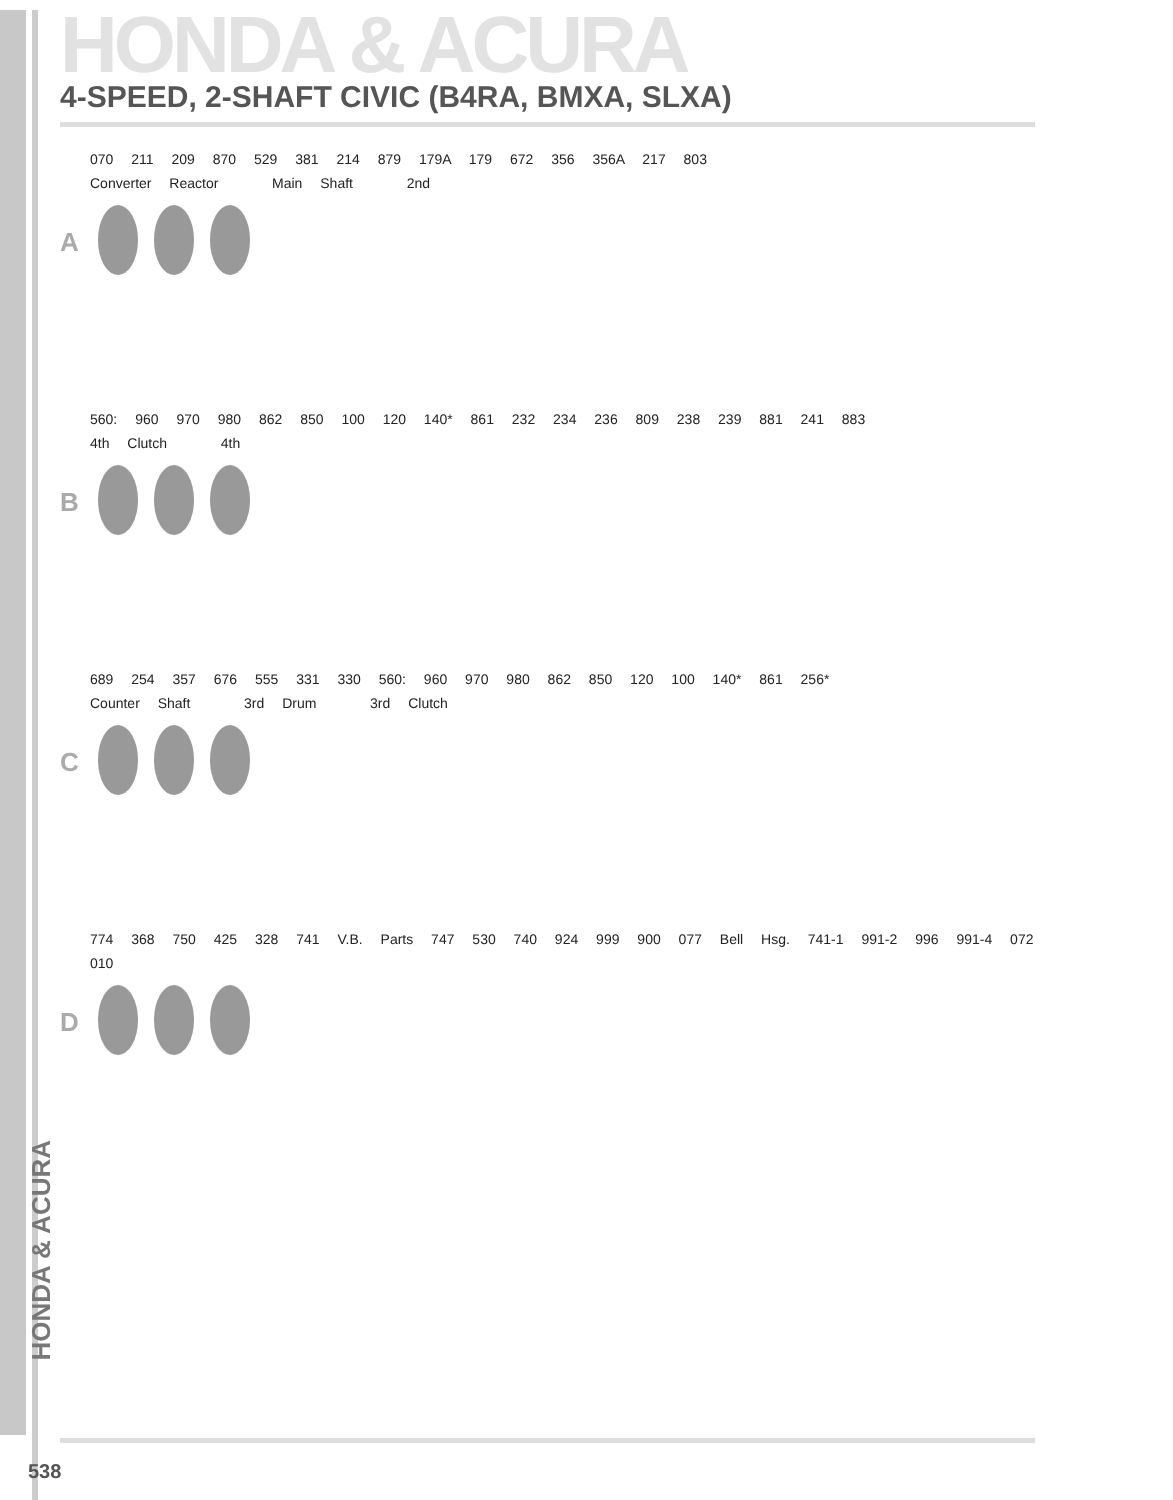HONDA & ACURA
4-SPEED, 2-SHAFT CIVIC (B4RA, BMXA, SLXA)
A
070 211 209 870 529 381 214 879 179A 179 672 356 356A 217 803
Converter Reactor Main Shaft 2nd
B
560: 960 970 980 862 850 100 120 140* 861 232 234 236 809 238 239 881 241 883
4th Clutch 4th
C
689 254 357 676 555 331 330 560: 960 970 980 862 850 120 100 140* 861 256*
Counter Shaft 3rd Drum 3rd Clutch
D
774 368 750 425 328 741 V.B. Parts 747 530 740 924 999 900 077 Bell Hsg. 741-1 991-2 996 991-4 072 010
HONDA & ACURA
538